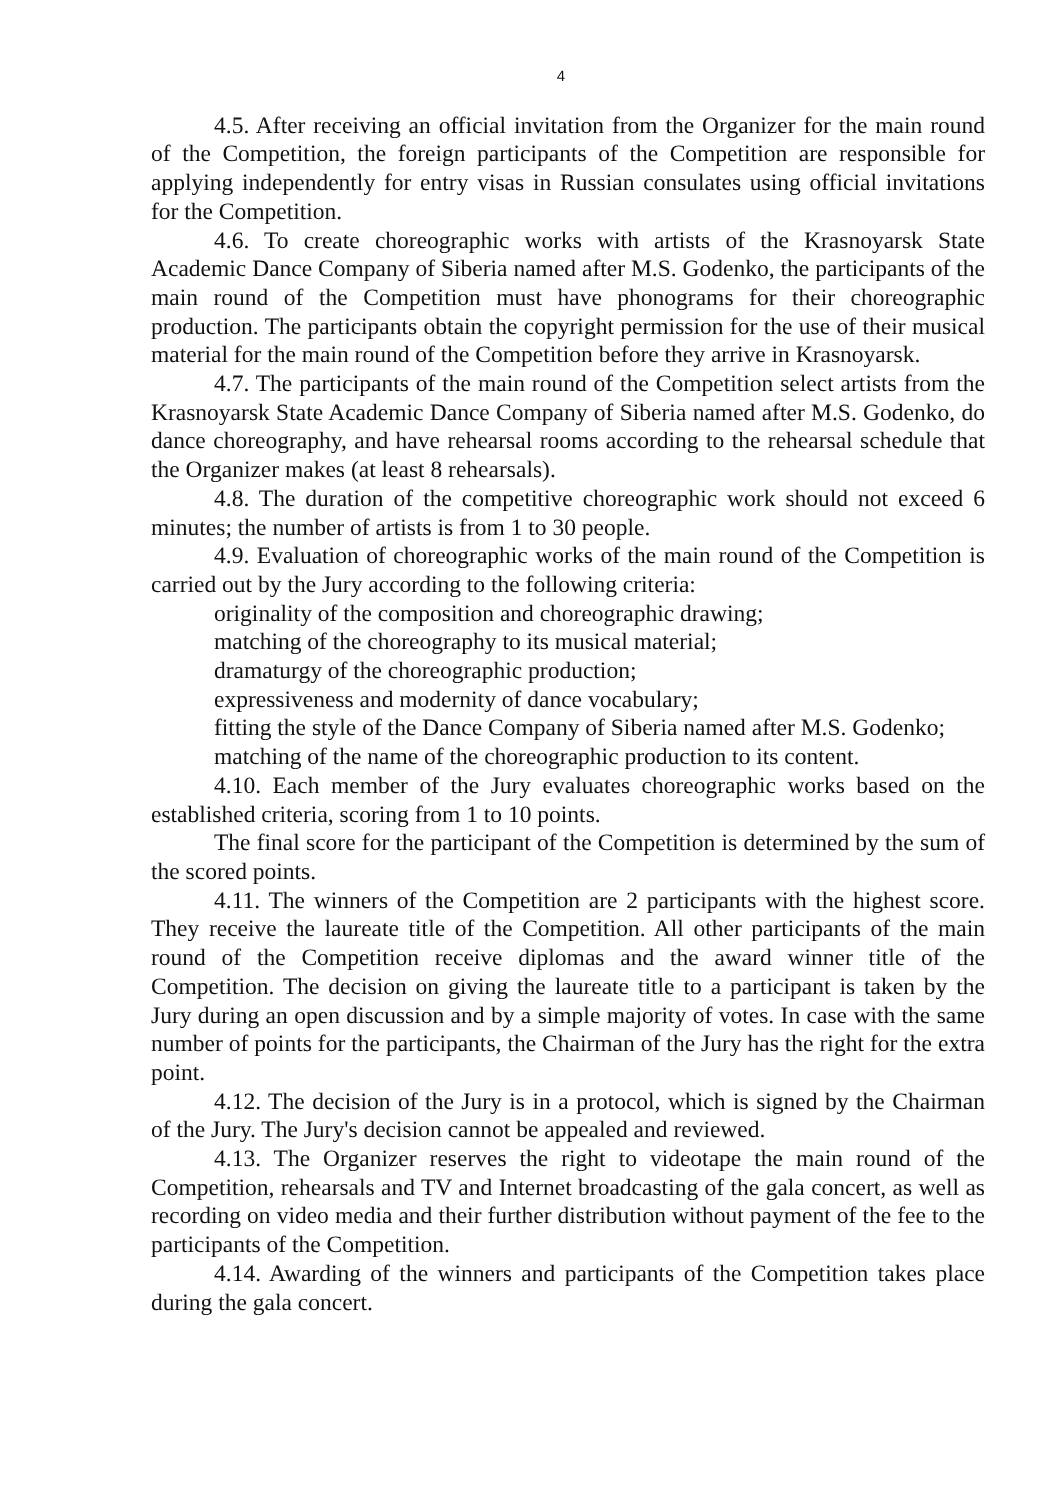4
4.5. After receiving an official invitation from the Organizer for the main round of the Competition, the foreign participants of the Competition are responsible for applying independently for entry visas in Russian consulates using official invitations for the Competition.
4.6. To create choreographic works with artists of the Krasnoyarsk State Academic Dance Company of Siberia named after M.S. Godenko, the participants of the main round of the Competition must have phonograms for their choreographic production. The participants obtain the copyright permission for the use of their musical material for the main round of the Competition before they arrive in Krasnoyarsk.
4.7. The participants of the main round of the Competition select artists from the Krasnoyarsk State Academic Dance Company of Siberia named after M.S. Godenko, do dance choreography, and have rehearsal rooms according to the rehearsal schedule that the Organizer makes (at least 8 rehearsals).
4.8. The duration of the competitive choreographic work should not exceed 6 minutes; the number of artists is from 1 to 30 people.
4.9. Evaluation of choreographic works of the main round of the Competition is carried out by the Jury according to the following criteria:
originality of the composition and choreographic drawing;
matching of the choreography to its musical material;
dramaturgy of the choreographic production;
expressiveness and modernity of dance vocabulary;
fitting the style of the Dance Company of Siberia named after M.S. Godenko;
matching of the name of the choreographic production to its content.
4.10. Each member of the Jury evaluates choreographic works based on the established criteria, scoring from 1 to 10 points.
The final score for the participant of the Competition is determined by the sum of the scored points.
4.11. The winners of the Competition are 2 participants with the highest score. They receive the laureate title of the Competition. All other participants of the main round of the Competition receive diplomas and the award winner title of the Competition. The decision on giving the laureate title to a participant is taken by the Jury during an open discussion and by a simple majority of votes. In case with the same number of points for the participants, the Chairman of the Jury has the right for the extra point.
4.12. The decision of the Jury is in a protocol, which is signed by the Chairman of the Jury. The Jury's decision cannot be appealed and reviewed.
4.13. The Organizer reserves the right to videotape the main round of the Competition, rehearsals and TV and Internet broadcasting of the gala concert, as well as recording on video media and their further distribution without payment of the fee to the participants of the Competition.
4.14. Awarding of the winners and participants of the Competition takes place during the gala concert.